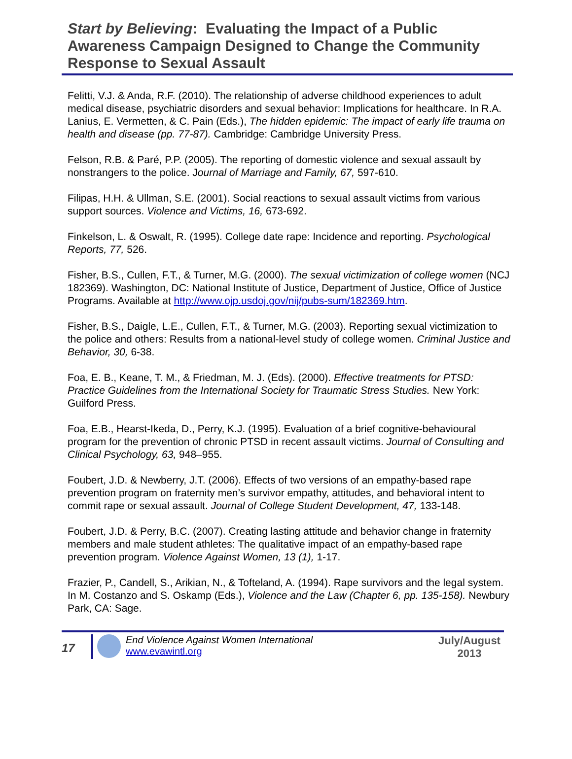Start by Believing: Evaluating the Impact of a Public Awareness Campaign Designed to Change the Community Response to Sexual Assault
Felitti, V.J. & Anda, R.F. (2010). The relationship of adverse childhood experiences to adult medical disease, psychiatric disorders and sexual behavior: Implications for healthcare. In R.A. Lanius, E. Vermetten, & C. Pain (Eds.), The hidden epidemic: The impact of early life trauma on health and disease (pp. 77-87). Cambridge: Cambridge University Press.
Felson, R.B. & Paré, P.P. (2005). The reporting of domestic violence and sexual assault by nonstrangers to the police. Journal of Marriage and Family, 67, 597-610.
Filipas, H.H. & Ullman, S.E. (2001). Social reactions to sexual assault victims from various support sources. Violence and Victims, 16, 673-692.
Finkelson, L. & Oswalt, R. (1995). College date rape: Incidence and reporting. Psychological Reports, 77, 526.
Fisher, B.S., Cullen, F.T., & Turner, M.G. (2000). The sexual victimization of college women (NCJ 182369). Washington, DC: National Institute of Justice, Department of Justice, Office of Justice Programs. Available at http://www.ojp.usdoj.gov/nij/pubs-sum/182369.htm.
Fisher, B.S., Daigle, L.E., Cullen, F.T., & Turner, M.G. (2003). Reporting sexual victimization to the police and others: Results from a national-level study of college women. Criminal Justice and Behavior, 30, 6-38.
Foa, E. B., Keane, T. M., & Friedman, M. J. (Eds). (2000). Effective treatments for PTSD: Practice Guidelines from the International Society for Traumatic Stress Studies. New York: Guilford Press.
Foa, E.B., Hearst-Ikeda, D., Perry, K.J. (1995). Evaluation of a brief cognitive-behavioural program for the prevention of chronic PTSD in recent assault victims. Journal of Consulting and Clinical Psychology, 63, 948–955.
Foubert, J.D. & Newberry, J.T. (2006). Effects of two versions of an empathy-based rape prevention program on fraternity men’s survivor empathy, attitudes, and behavioral intent to commit rape or sexual assault. Journal of College Student Development, 47, 133-148.
Foubert, J.D. & Perry, B.C. (2007). Creating lasting attitude and behavior change in fraternity members and male student athletes: The qualitative impact of an empathy-based rape prevention program. Violence Against Women, 13 (1), 1-17.
Frazier, P., Candell, S., Arikian, N., & Tofteland, A. (1994). Rape survivors and the legal system. In M. Costanzo and S. Oskamp (Eds.), Violence and the Law (Chapter 6, pp. 135-158). Newbury Park, CA: Sage.
17
End Violence Against Women International
www.evawintl.org
July/August
2013